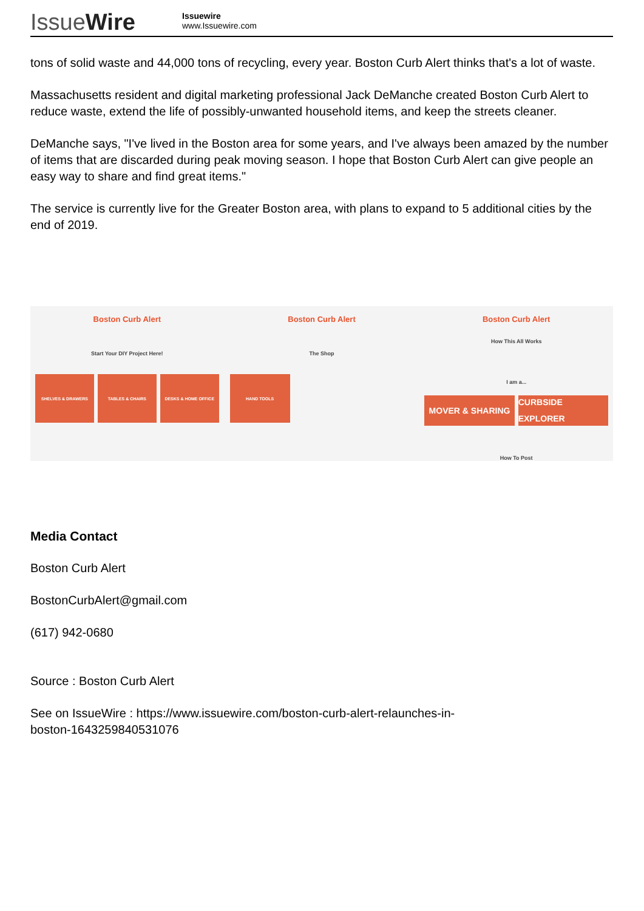IssueWire
Issuewire
www.Issuewire.com
tons of solid waste and 44,000 tons of recycling, every year. Boston Curb Alert thinks that's a lot of waste.
Massachusetts resident and digital marketing professional Jack DeManche created Boston Curb Alert to reduce waste, extend the life of possibly-unwanted household items, and keep the streets cleaner.
DeManche says, "I've lived in the Boston area for some years, and I've always been amazed by the number of items that are discarded during peak moving season. I hope that Boston Curb Alert can give people an easy way to share and find great items."
The service is currently live for the Greater Boston area, with plans to expand to 5 additional cities by the end of 2019.
Boston Curb Alert
Start Your DIY Project Here!
SHELVES & DRAWERS TABLES & CHAIRS DESKS & HOME OFFICE
Boston Curb Alert
The Shop
HAND TOOLS
Boston Curb Alert
How This All Works
I am a...
MOVER & SHARING CURBSIDE EXPLORER
How To Post
Media Contact
Boston Curb Alert
BostonCurbAlert@gmail.com
(617) 942-0680
Source : Boston Curb Alert
See on IssueWire : https://www.issuewire.com/boston-curb-alert-relaunches-in-
boston-1643259840531076